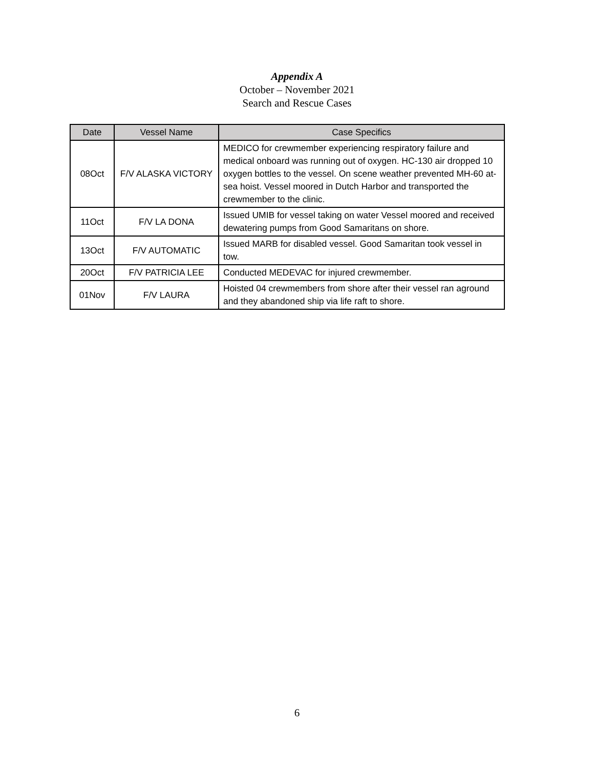Appendix A
October – November 2021
Search and Rescue Cases
| Date | Vessel Name | Case Specifics |
| --- | --- | --- |
| 08Oct | F/V ALASKA VICTORY | MEDICO for crewmember experiencing respiratory failure and medical onboard was running out of oxygen. HC-130 air dropped 10 oxygen bottles to the vessel. On scene weather prevented MH-60 at-sea hoist. Vessel moored in Dutch Harbor and transported the crewmember to the clinic. |
| 11Oct | F/V LA DONA | Issued UMIB for vessel taking on water Vessel moored and received dewatering pumps from Good Samaritans on shore. |
| 13Oct | F/V AUTOMATIC | Issued MARB for disabled vessel. Good Samaritan took vessel in tow. |
| 20Oct | F/V PATRICIA LEE | Conducted MEDEVAC for injured crewmember. |
| 01Nov | F/V LAURA | Hoisted 04 crewmembers from shore after their vessel ran aground and they abandoned ship via life raft to shore. |
6